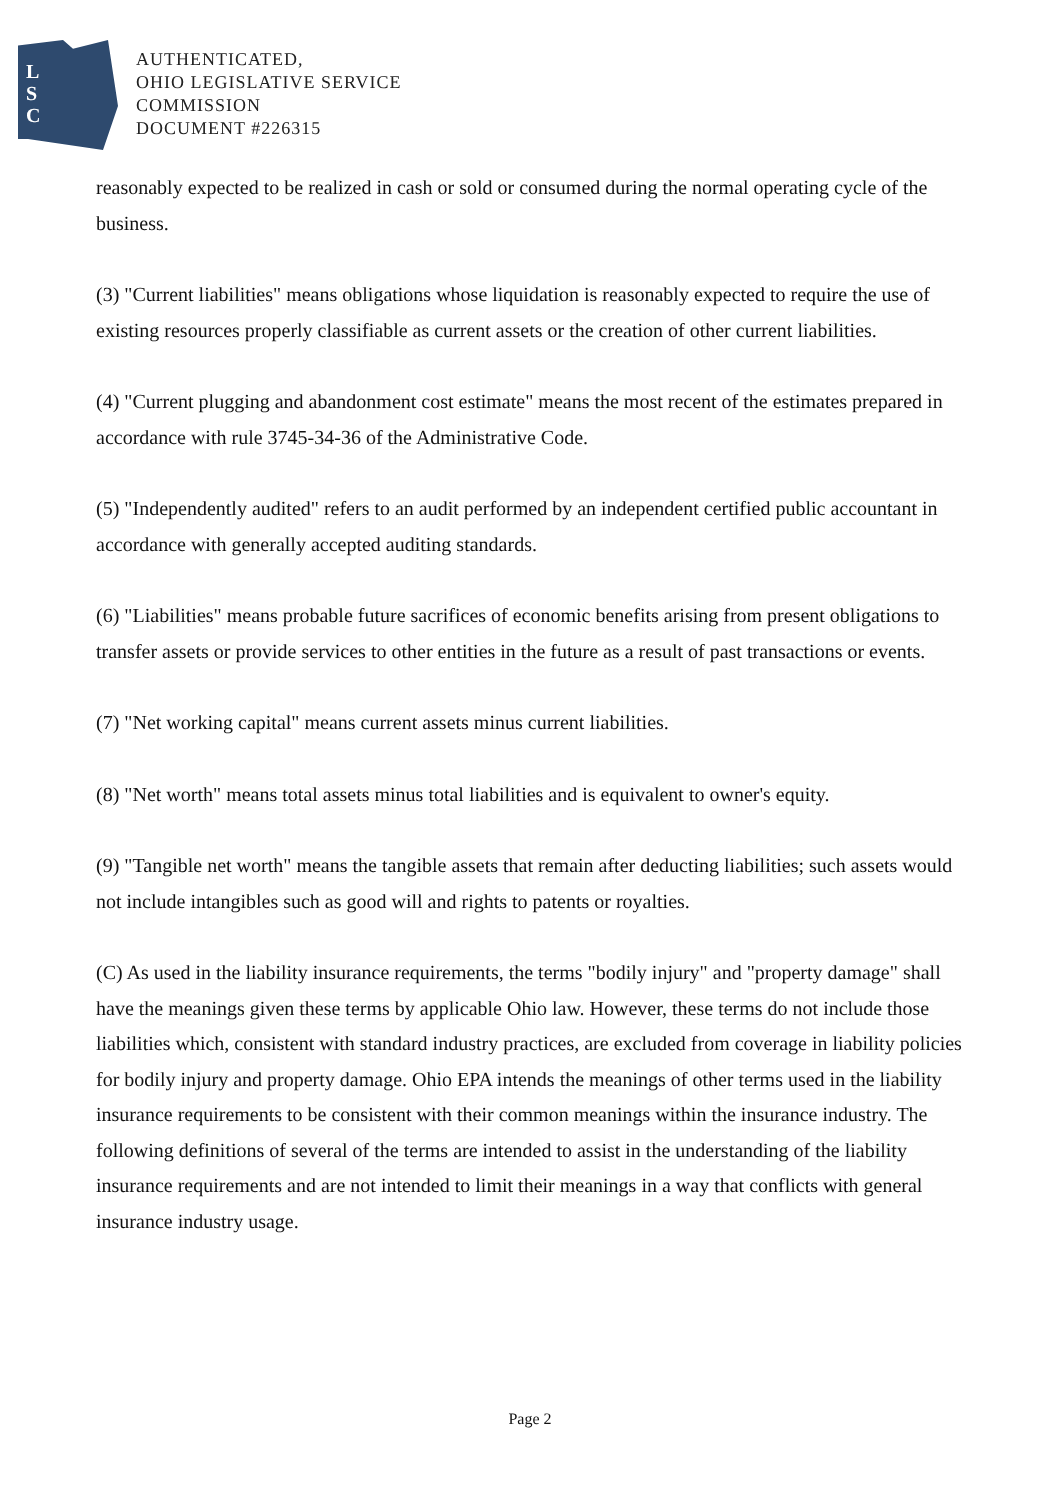L
S
C
AUTHENTICATED,
OHIO LEGISLATIVE SERVICE
COMMISSION
DOCUMENT #226315
reasonably expected to be realized in cash or sold or consumed during the normal operating cycle of the business.
(3) "Current liabilities" means obligations whose liquidation is reasonably expected to require the use of existing resources properly classifiable as current assets or the creation of other current liabilities.
(4) "Current plugging and abandonment cost estimate" means the most recent of the estimates prepared in accordance with rule 3745-34-36 of the Administrative Code.
(5) "Independently audited" refers to an audit performed by an independent certified public accountant in accordance with generally accepted auditing standards.
(6) "Liabilities" means probable future sacrifices of economic benefits arising from present obligations to transfer assets or provide services to other entities in the future as a result of past transactions or events.
(7) "Net working capital" means current assets minus current liabilities.
(8) "Net worth" means total assets minus total liabilities and is equivalent to owner's equity.
(9) "Tangible net worth" means the tangible assets that remain after deducting liabilities; such assets would not include intangibles such as good will and rights to patents or royalties.
(C) As used in the liability insurance requirements, the terms "bodily injury" and "property damage" shall have the meanings given these terms by applicable Ohio law. However, these terms do not include those liabilities which, consistent with standard industry practices, are excluded from coverage in liability policies for bodily injury and property damage. Ohio EPA intends the meanings of other terms used in the liability insurance requirements to be consistent with their common meanings within the insurance industry. The following definitions of several of the terms are intended to assist in the understanding of the liability insurance requirements and are not intended to limit their meanings in a way that conflicts with general insurance industry usage.
Page 2